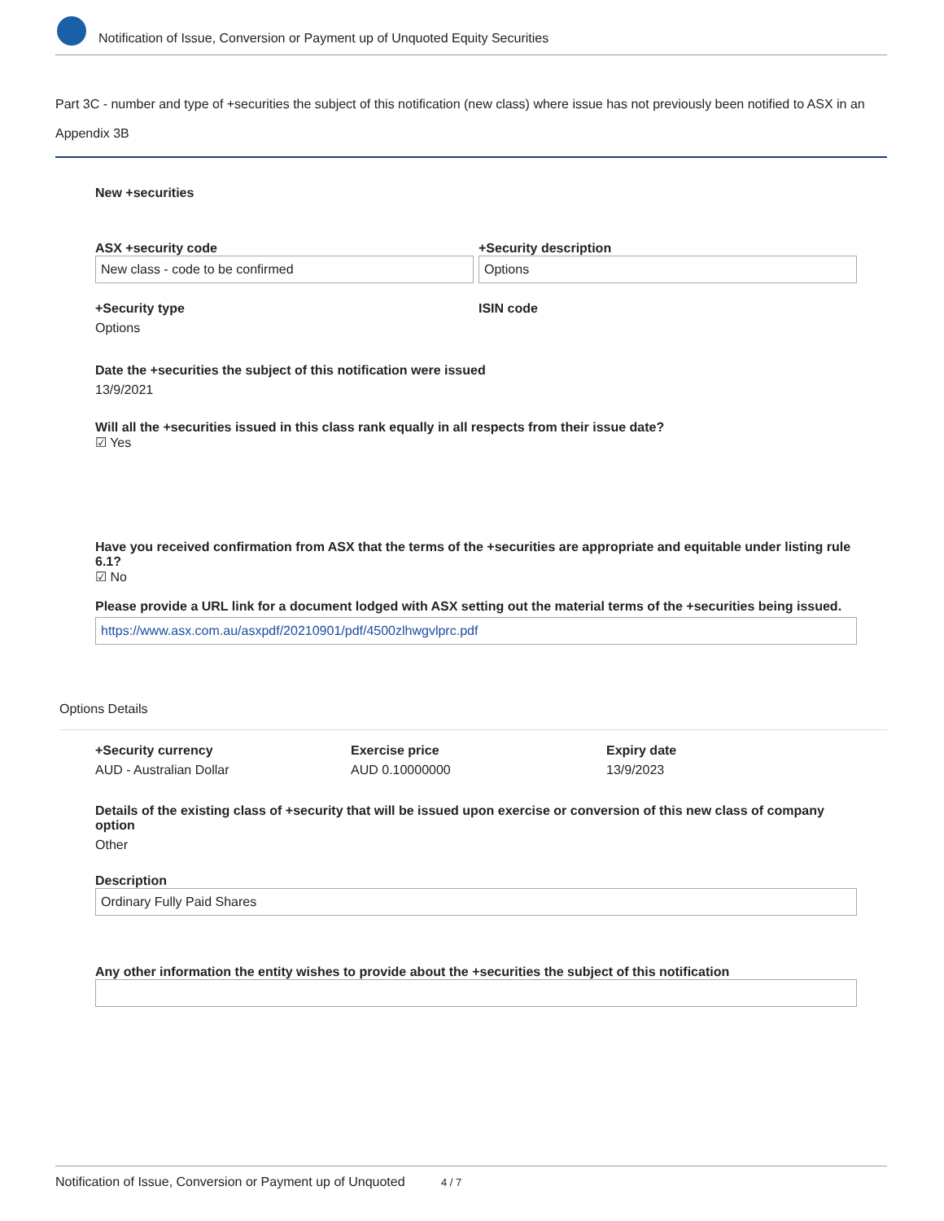Notification of Issue, Conversion or Payment up of Unquoted Equity Securities
Part 3C - number and type of +securities the subject of this notification (new class) where issue has not previously been notified to ASX in an Appendix 3B
New +securities
ASX +security code
New class - code to be confirmed
+Security description
Options
+Security type
Options
ISIN code
Date the +securities the subject of this notification were issued
13/9/2021
Will all the +securities issued in this class rank equally in all respects from their issue date?
☑ Yes
Have you received confirmation from ASX that the terms of the +securities are appropriate and equitable under listing rule 6.1?
☑ No
Please provide a URL link for a document lodged with ASX setting out the material terms of the +securities being issued.
https://www.asx.com.au/asxpdf/20210901/pdf/4500zlhwgvlprc.pdf
Options Details
+Security currency
AUD - Australian Dollar
Exercise price
AUD 0.10000000
Expiry date
13/9/2023
Details of the existing class of +security that will be issued upon exercise or conversion of this new class of company option
Other
Description
Ordinary Fully Paid Shares
Any other information the entity wishes to provide about the +securities the subject of this notification
Notification of Issue, Conversion or Payment up of Unquoted 4 / 7